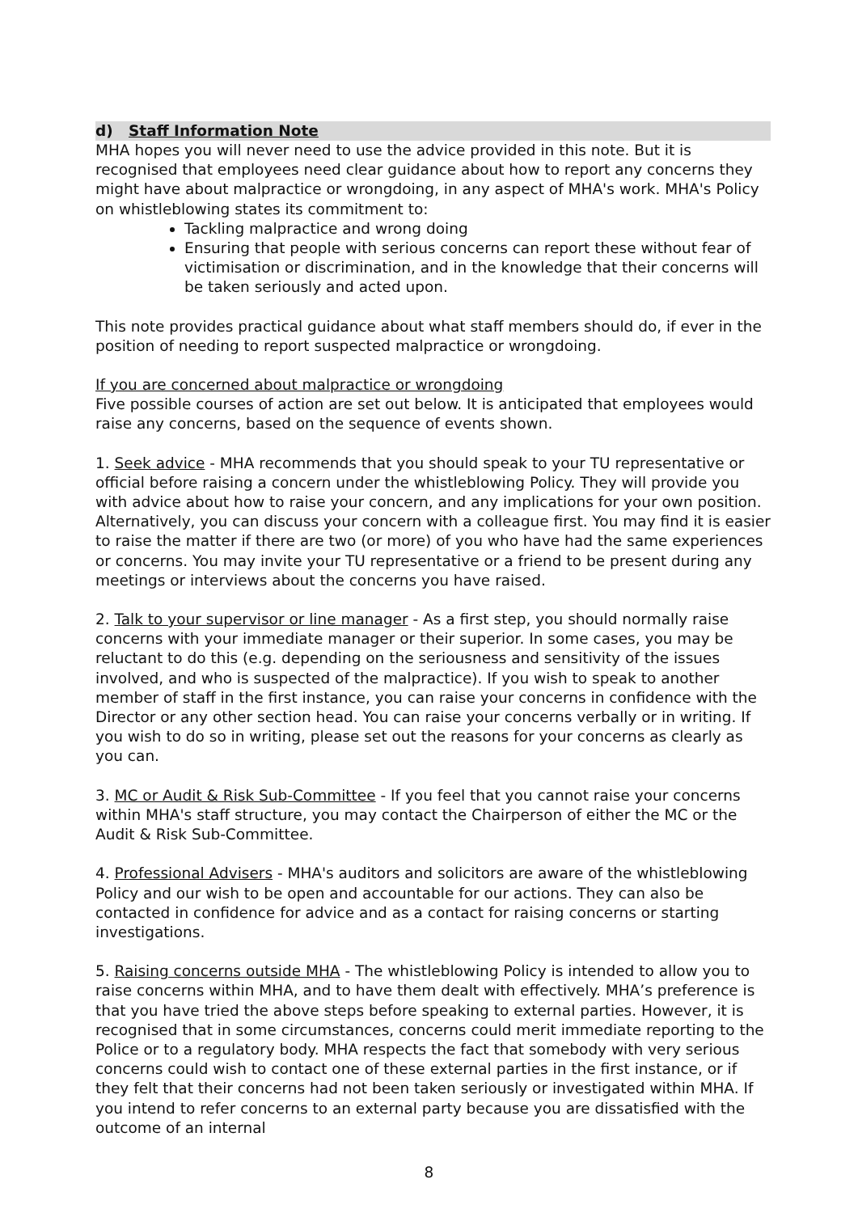d) Staff Information Note
MHA hopes you will never need to use the advice provided in this note. But it is recognised that employees need clear guidance about how to report any concerns they might have about malpractice or wrongdoing, in any aspect of MHA's work. MHA's Policy on whistleblowing states its commitment to:
Tackling malpractice and wrong doing
Ensuring that people with serious concerns can report these without fear of victimisation or discrimination, and in the knowledge that their concerns will be taken seriously and acted upon.
This note provides practical guidance about what staff members should do, if ever in the position of needing to report suspected malpractice or wrongdoing.
If you are concerned about malpractice or wrongdoing
Five possible courses of action are set out below. It is anticipated that employees would raise any concerns, based on the sequence of events shown.
1. Seek advice - MHA recommends that you should speak to your TU representative or official before raising a concern under the whistleblowing Policy. They will provide you with advice about how to raise your concern, and any implications for your own position. Alternatively, you can discuss your concern with a colleague first. You may find it is easier to raise the matter if there are two (or more) of you who have had the same experiences or concerns. You may invite your TU representative or a friend to be present during any meetings or interviews about the concerns you have raised.
2. Talk to your supervisor or line manager - As a first step, you should normally raise concerns with your immediate manager or their superior. In some cases, you may be reluctant to do this (e.g. depending on the seriousness and sensitivity of the issues involved, and who is suspected of the malpractice). If you wish to speak to another member of staff in the first instance, you can raise your concerns in confidence with the Director or any other section head. You can raise your concerns verbally or in writing. If you wish to do so in writing, please set out the reasons for your concerns as clearly as you can.
3. MC or Audit & Risk Sub-Committee - If you feel that you cannot raise your concerns within MHA's staff structure, you may contact the Chairperson of either the MC or the Audit & Risk Sub-Committee.
4. Professional Advisers - MHA's auditors and solicitors are aware of the whistleblowing Policy and our wish to be open and accountable for our actions. They can also be contacted in confidence for advice and as a contact for raising concerns or starting investigations.
5. Raising concerns outside MHA - The whistleblowing Policy is intended to allow you to raise concerns within MHA, and to have them dealt with effectively. MHA’s preference is that you have tried the above steps before speaking to external parties. However, it is recognised that in some circumstances, concerns could merit immediate reporting to the Police or to a regulatory body. MHA respects the fact that somebody with very serious concerns could wish to contact one of these external parties in the first instance, or if they felt that their concerns had not been taken seriously or investigated within MHA. If you intend to refer concerns to an external party because you are dissatisfied with the outcome of an internal
8